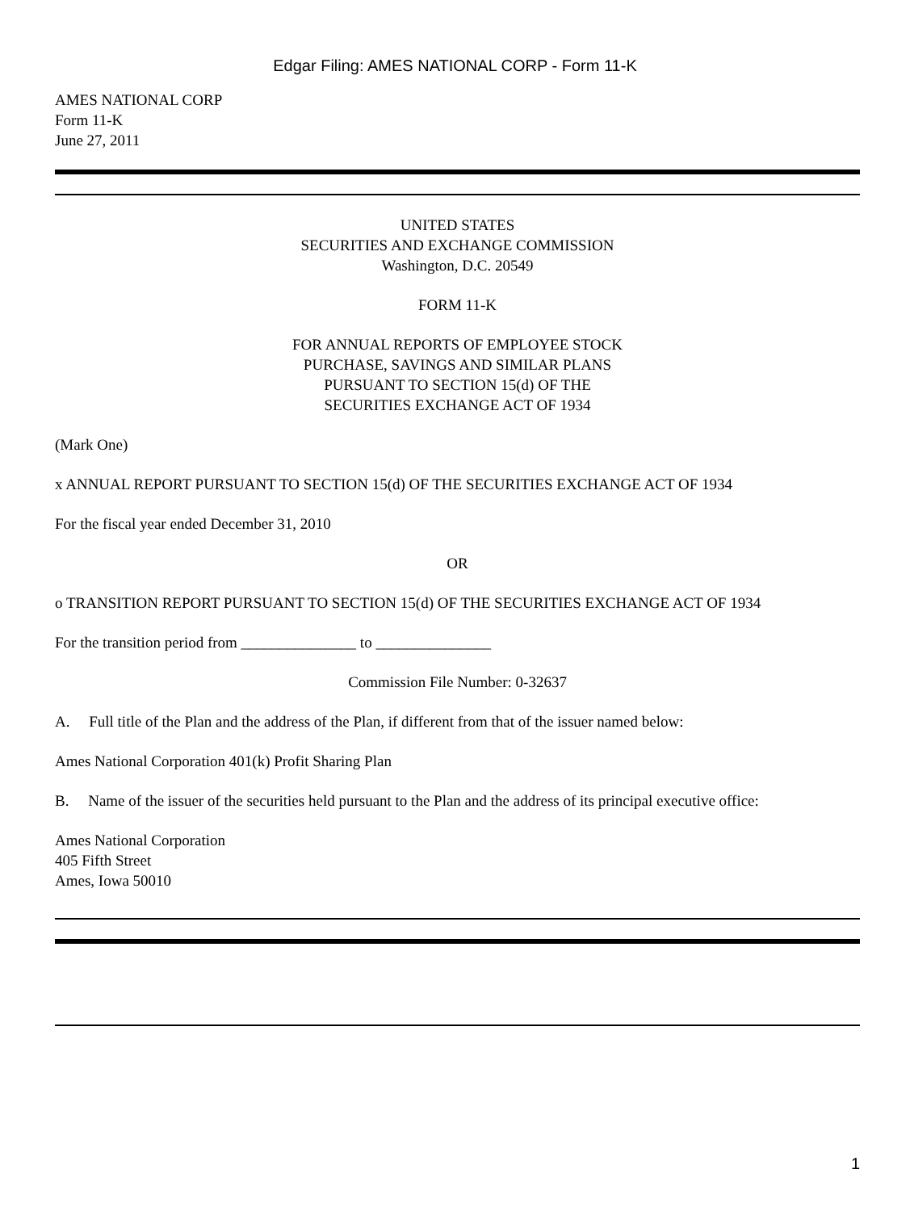Edgar Filing: AMES NATIONAL CORP - Form 11-K
AMES NATIONAL CORP
Form 11-K
June 27, 2011
UNITED STATES
SECURITIES AND EXCHANGE COMMISSION
Washington, D.C. 20549
FORM 11-K
FOR ANNUAL REPORTS OF EMPLOYEE STOCK
PURCHASE, SAVINGS AND SIMILAR PLANS
PURSUANT TO SECTION 15(d) OF THE
SECURITIES EXCHANGE ACT OF 1934
(Mark One)
x ANNUAL REPORT PURSUANT TO SECTION 15(d) OF THE SECURITIES EXCHANGE ACT OF 1934
For the fiscal year ended December 31, 2010
OR
o TRANSITION REPORT PURSUANT TO SECTION 15(d) OF THE SECURITIES EXCHANGE ACT OF 1934
For the transition period from _______________ to _______________
Commission File Number: 0-32637
A. Full title of the Plan and the address of the Plan, if different from that of the issuer named below:
Ames National Corporation 401(k) Profit Sharing Plan
B. Name of the issuer of the securities held pursuant to the Plan and the address of its principal executive office:
Ames National Corporation
405 Fifth Street
Ames, Iowa 50010
1